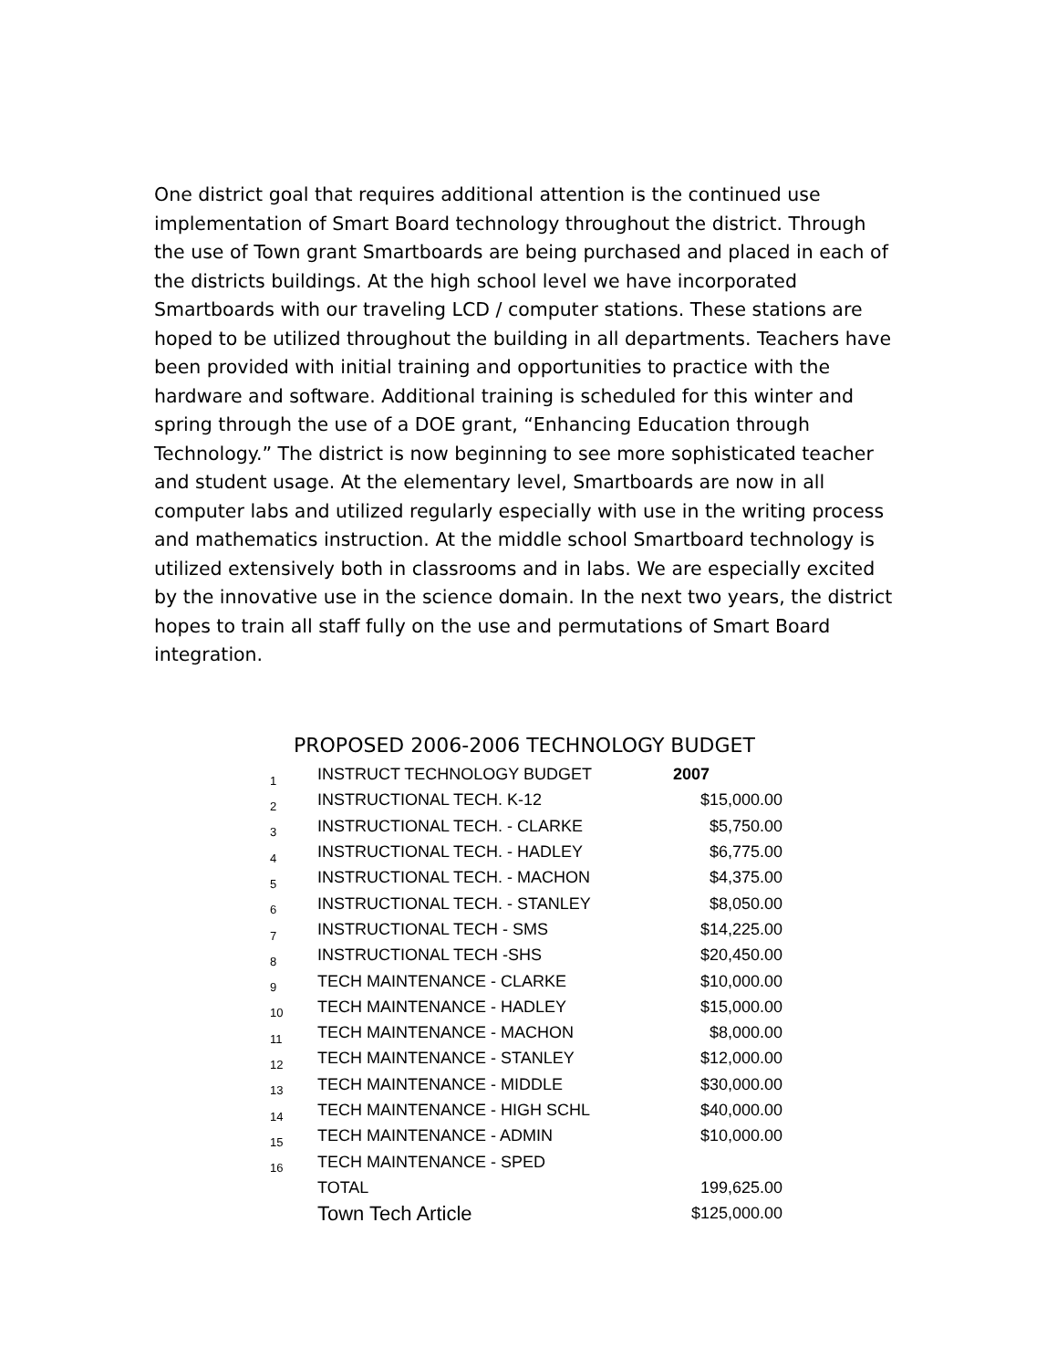One district goal that requires additional attention is the continued use implementation of Smart Board technology throughout the district. Through the use of Town grant Smartboards are being purchased and placed in each of the districts buildings. At the high school level we have incorporated Smartboards with our traveling LCD / computer stations. These stations are hoped to be utilized throughout the building in all departments. Teachers have been provided with initial training and opportunities to practice with the hardware and software. Additional training is scheduled for this winter and spring through the use of a DOE grant, “Enhancing Education through Technology.” The district is now beginning to see more sophisticated teacher and student usage. At the elementary level, Smartboards are now in all computer labs and utilized regularly especially with use in the writing process and mathematics instruction. At the middle school Smartboard technology is utilized extensively both in classrooms and in labs. We are especially excited by the innovative use in the science domain. In the next two years, the district hopes to train all staff fully on the use and permutations of Smart Board integration.
PROPOSED 2006-2006 TECHNOLOGY BUDGET
| 1 | INSTRUCT TECHNOLOGY BUDGET | 2007 |
| 2 | INSTRUCTIONAL TECH. K-12 | $15,000.00 |
| 3 | INSTRUCTIONAL TECH. - CLARKE | $5,750.00 |
| 4 | INSTRUCTIONAL TECH. - HADLEY | $6,775.00 |
| 5 | INSTRUCTIONAL TECH. - MACHON | $4,375.00 |
| 6 | INSTRUCTIONAL TECH. - STANLEY | $8,050.00 |
| 7 | INSTRUCTIONAL TECH - SMS | $14,225.00 |
| 8 | INSTRUCTIONAL TECH -SHS | $20,450.00 |
| 9 | TECH MAINTENANCE - CLARKE | $10,000.00 |
| 10 | TECH MAINTENANCE - HADLEY | $15,000.00 |
| 11 | TECH MAINTENANCE - MACHON | $8,000.00 |
| 12 | TECH MAINTENANCE - STANLEY | $12,000.00 |
| 13 | TECH MAINTENANCE - MIDDLE | $30,000.00 |
| 14 | TECH MAINTENANCE - HIGH SCHL | $40,000.00 |
| 15 | TECH MAINTENANCE - ADMIN | $10,000.00 |
| 16 | TECH MAINTENANCE - SPED | |
| | TOTAL | 199,625.00 |
| | Town Tech Article | $125,000.00 |